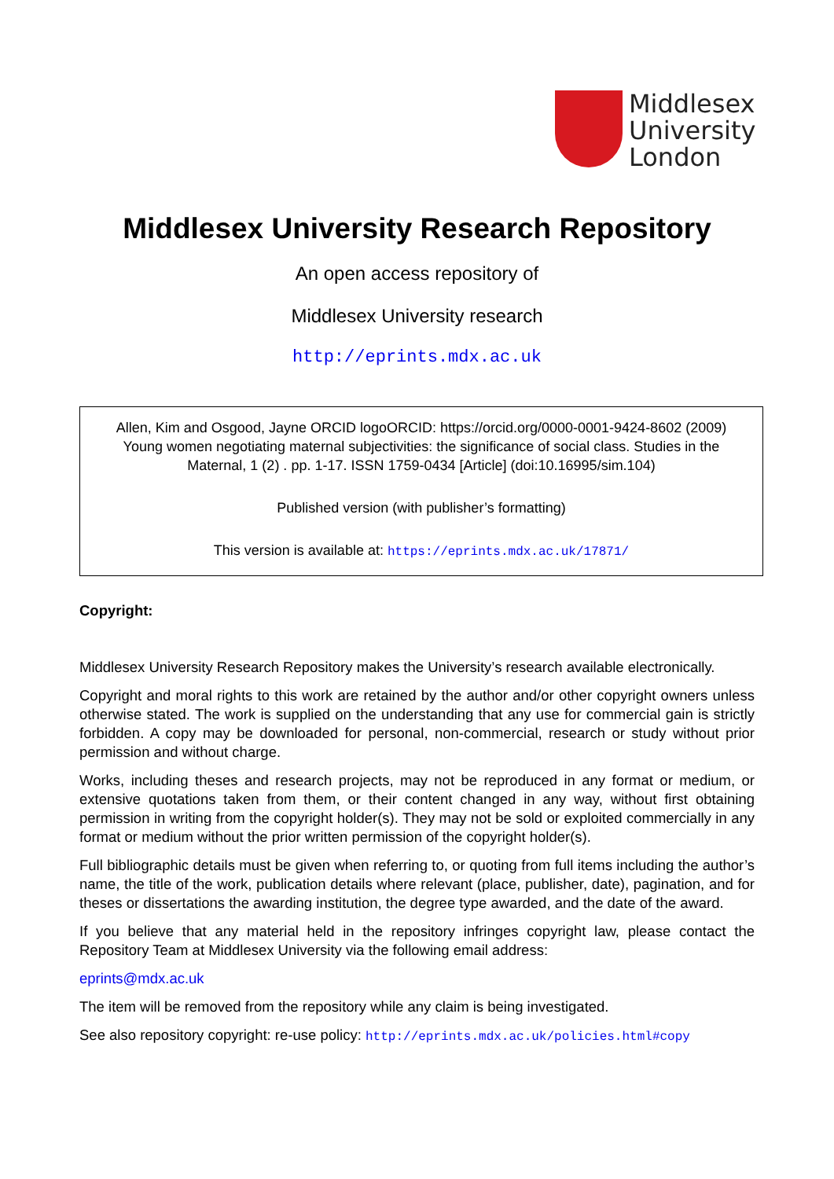Middlesex
University
London
Middlesex University Research Repository
An open access repository of
Middlesex University research
http://eprints.mdx.ac.uk
Allen, Kim and Osgood, Jayne ORCID logoORCID: https://orcid.org/0000-0001-9424-8602 (2009) Young women negotiating maternal subjectivities: the significance of social class. Studies in the Maternal, 1 (2) . pp. 1-17. ISSN 1759-0434 [Article] (doi:10.16995/sim.104)
Published version (with publisher’s formatting)
This version is available at: https://eprints.mdx.ac.uk/17871/
Copyright:
Middlesex University Research Repository makes the University’s research available electronically.
Copyright and moral rights to this work are retained by the author and/or other copyright owners unless otherwise stated. The work is supplied on the understanding that any use for commercial gain is strictly forbidden. A copy may be downloaded for personal, non-commercial, research or study without prior permission and without charge.
Works, including theses and research projects, may not be reproduced in any format or medium, or extensive quotations taken from them, or their content changed in any way, without first obtaining permission in writing from the copyright holder(s). They may not be sold or exploited commercially in any format or medium without the prior written permission of the copyright holder(s).
Full bibliographic details must be given when referring to, or quoting from full items including the author’s name, the title of the work, publication details where relevant (place, publisher, date), pagination, and for theses or dissertations the awarding institution, the degree type awarded, and the date of the award.
If you believe that any material held in the repository infringes copyright law, please contact the Repository Team at Middlesex University via the following email address:
eprints@mdx.ac.uk
The item will be removed from the repository while any claim is being investigated.
See also repository copyright: re-use policy: http://eprints.mdx.ac.uk/policies.html#copy